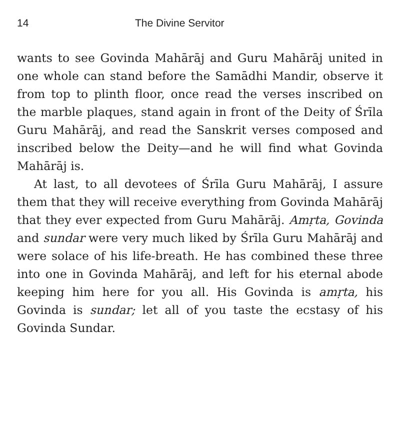14 The Divine Servitor
wants to see Govinda Mahārāj and Guru Mahārāj united in one whole can stand before the Samādhi Mandir, observe it from top to plinth floor, once read the verses inscribed on the marble plaques, stand again in front of the Deity of Śrīla Guru Mahārāj, and read the Sanskrit verses composed and inscribed below the Deity—and he will find what Govinda Mahārāj is.
At last, to all devotees of Śrīla Guru Mahārāj, I assure them that they will receive everything from Govinda Mahārāj that they ever expected from Guru Mahārāj. Amṛta, Govinda and sundar were very much liked by Śrīla Guru Mahārāj and were solace of his life-breath. He has combined these three into one in Govinda Mahārāj, and left for his eternal abode keeping him here for you all. His Govinda is amṛta, his Govinda is sundar; let all of you taste the ecstasy of his Govinda Sundar.